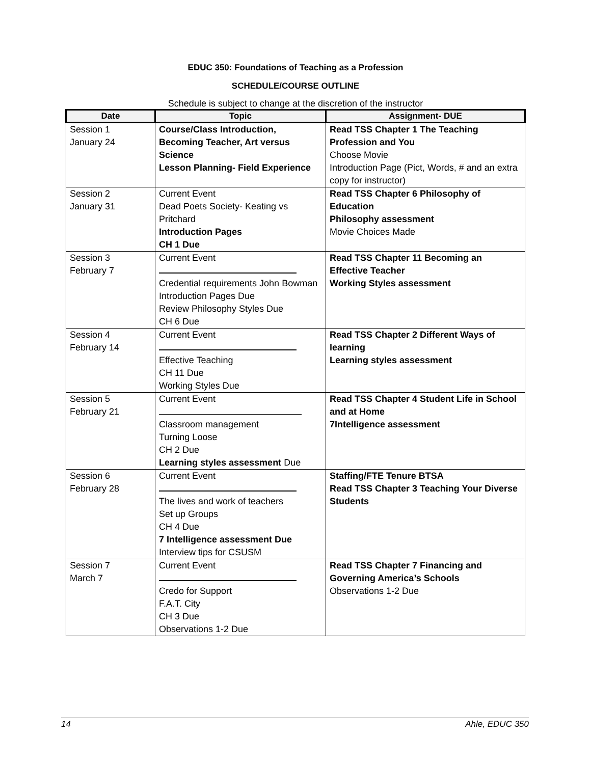EDUC 350: Foundations of Teaching as a Profession
SCHEDULE/COURSE OUTLINE
Schedule is subject to change at the discretion of the instructor
| Date | Topic | Assignment- DUE |
| --- | --- | --- |
| Session 1 January 24 | Course/Class Introduction, Becoming Teacher, Art versus Science Lesson Planning- Field Experience | Read TSS Chapter 1 The Teaching Profession and You Choose Movie Introduction Page (Pict, Words, # and an extra copy for instructor) |
| Session 2 January 31 | Current Event Dead Poets Society- Keating vs Pritchard Introduction Pages CH 1 Due | Read TSS Chapter 6 Philosophy of Education Philosophy assessment Movie Choices Made |
| Session 3 February 7 | Current Event Credential requirements John Bowman Introduction Pages Due Review Philosophy Styles Due CH 6 Due | Read TSS Chapter 11 Becoming an Effective Teacher Working Styles assessment |
| Session 4 February 14 | Current Event Effective Teaching CH 11 Due Working Styles Due | Read TSS Chapter 2 Different Ways of learning Learning styles assessment |
| Session 5 February 21 | Current Event Classroom management Turning Loose CH 2 Due Learning styles assessment Due | Read TSS Chapter 4 Student Life in School and at Home 7Intelligence assessment |
| Session 6 February 28 | Current Event The lives and work of teachers Set up Groups CH 4 Due 7 Intelligence assessment Due Interview tips for CSUSM | Staffing/FTE Tenure BTSA Read TSS Chapter 3 Teaching Your Diverse Students |
| Session 7 March 7 | Current Event Credo for Support F.A.T. City CH 3 Due Observations 1-2 Due | Read TSS Chapter 7 Financing and Governing America’s Schools Observations 1-2 Due |
14 Ahle, EDUC 350